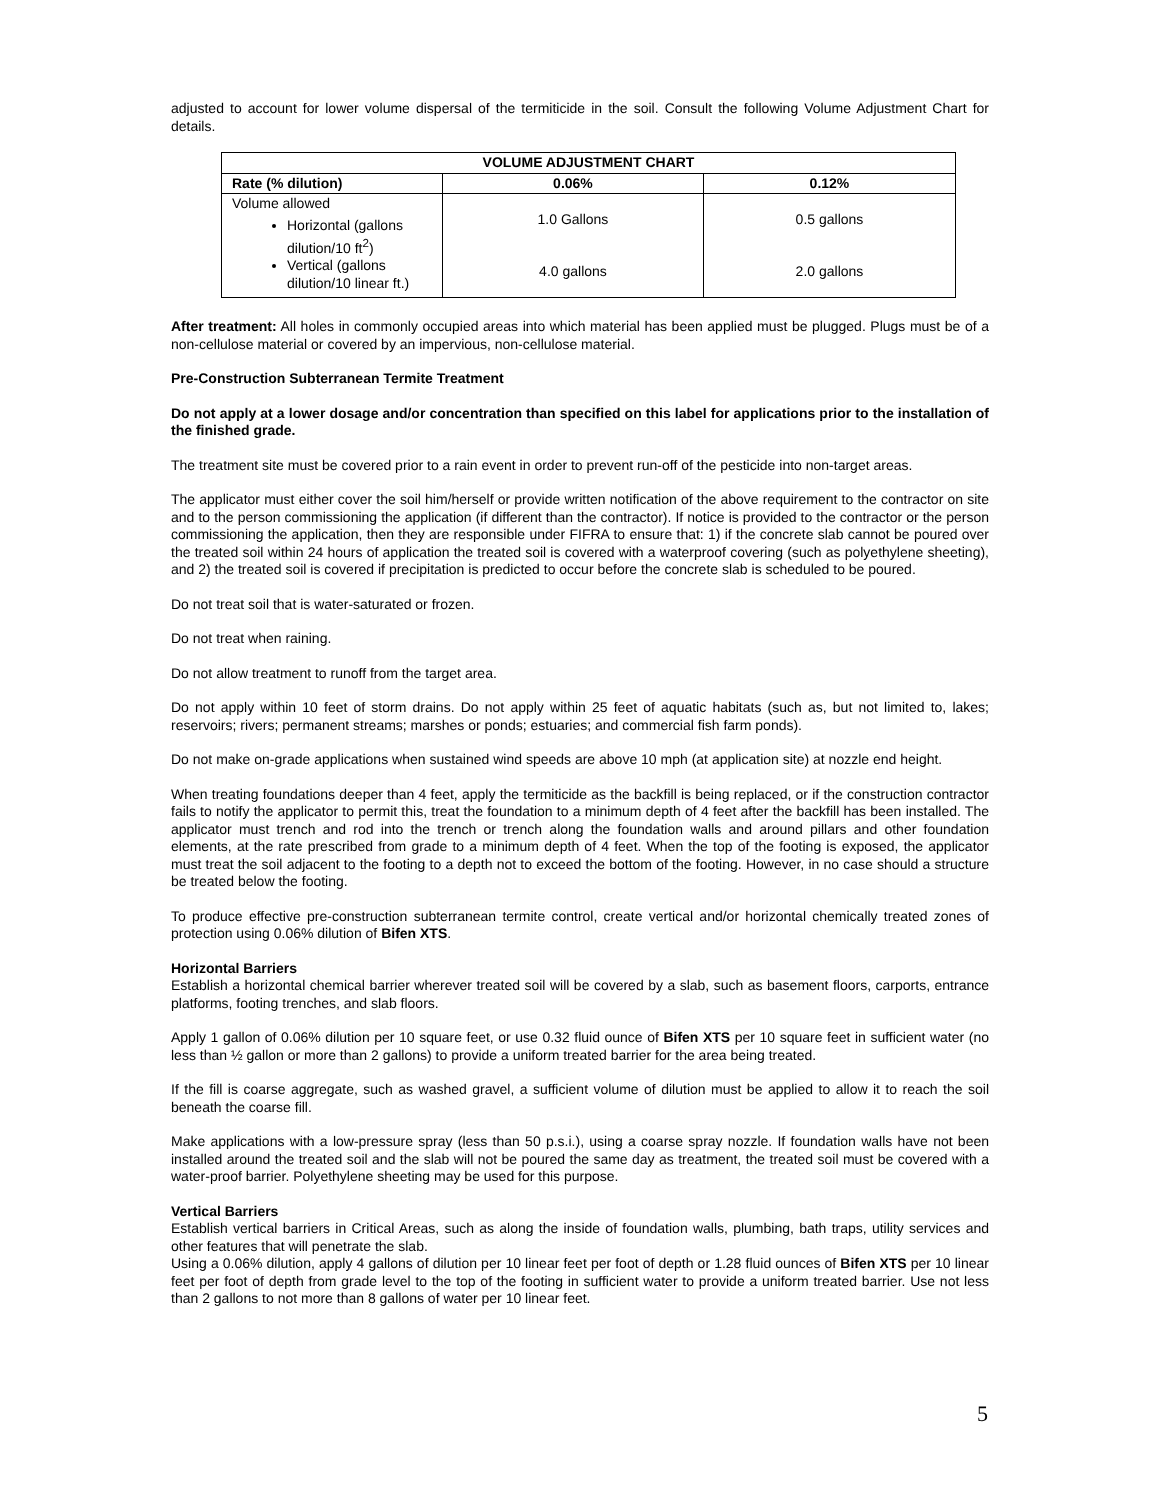adjusted to account for lower volume dispersal of the termiticide in the soil. Consult the following Volume Adjustment Chart for details.
| VOLUME ADJUSTMENT CHART | | |
| --- | --- | --- |
| Rate (% dilution) | 0.06% | 0.12% |
| Volume allowed Horizontal (gallons dilution/10 ft<sup>2</sup>) Vertical (gallons dilution/10 linear ft.) | 1.0 Gallons 4.0 gallons | 0.5 gallons 2.0 gallons |
After treatment: All holes in commonly occupied areas into which material has been applied must be plugged. Plugs must be of a non-cellulose material or covered by an impervious, non-cellulose material.
Pre-Construction Subterranean Termite Treatment
Do not apply at a lower dosage and/or concentration than specified on this label for applications prior to the installation of the finished grade.
The treatment site must be covered prior to a rain event in order to prevent run-off of the pesticide into non-target areas.
The applicator must either cover the soil him/herself or provide written notification of the above requirement to the contractor on site and to the person commissioning the application (if different than the contractor). If notice is provided to the contractor or the person commissioning the application, then they are responsible under FIFRA to ensure that: 1) if the concrete slab cannot be poured over the treated soil within 24 hours of application the treated soil is covered with a waterproof covering (such as polyethylene sheeting), and 2) the treated soil is covered if precipitation is predicted to occur before the concrete slab is scheduled to be poured.
Do not treat soil that is water-saturated or frozen.
Do not treat when raining.
Do not allow treatment to runoff from the target area.
Do not apply within 10 feet of storm drains. Do not apply within 25 feet of aquatic habitats (such as, but not limited to, lakes; reservoirs; rivers; permanent streams; marshes or ponds; estuaries; and commercial fish farm ponds).
Do not make on-grade applications when sustained wind speeds are above 10 mph (at application site) at nozzle end height.
When treating foundations deeper than 4 feet, apply the termiticide as the backfill is being replaced, or if the construction contractor fails to notify the applicator to permit this, treat the foundation to a minimum depth of 4 feet after the backfill has been installed. The applicator must trench and rod into the trench or trench along the foundation walls and around pillars and other foundation elements, at the rate prescribed from grade to a minimum depth of 4 feet. When the top of the footing is exposed, the applicator must treat the soil adjacent to the footing to a depth not to exceed the bottom of the footing. However, in no case should a structure be treated below the footing.
To produce effective pre-construction subterranean termite control, create vertical and/or horizontal chemically treated zones of protection using 0.06% dilution of Bifen XTS.
Horizontal Barriers
Establish a horizontal chemical barrier wherever treated soil will be covered by a slab, such as basement floors, carports, entrance platforms, footing trenches, and slab floors.
Apply 1 gallon of 0.06% dilution per 10 square feet, or use 0.32 fluid ounce of Bifen XTS per 10 square feet in sufficient water (no less than ½ gallon or more than 2 gallons) to provide a uniform treated barrier for the area being treated.
If the fill is coarse aggregate, such as washed gravel, a sufficient volume of dilution must be applied to allow it to reach the soil beneath the coarse fill.
Make applications with a low-pressure spray (less than 50 p.s.i.), using a coarse spray nozzle. If foundation walls have not been installed around the treated soil and the slab will not be poured the same day as treatment, the treated soil must be covered with a water-proof barrier. Polyethylene sheeting may be used for this purpose.
Vertical Barriers
Establish vertical barriers in Critical Areas, such as along the inside of foundation walls, plumbing, bath traps, utility services and other features that will penetrate the slab.
Using a 0.06% dilution, apply 4 gallons of dilution per 10 linear feet per foot of depth or 1.28 fluid ounces of Bifen XTS per 10 linear feet per foot of depth from grade level to the top of the footing in sufficient water to provide a uniform treated barrier. Use not less than 2 gallons to not more than 8 gallons of water per 10 linear feet.
5